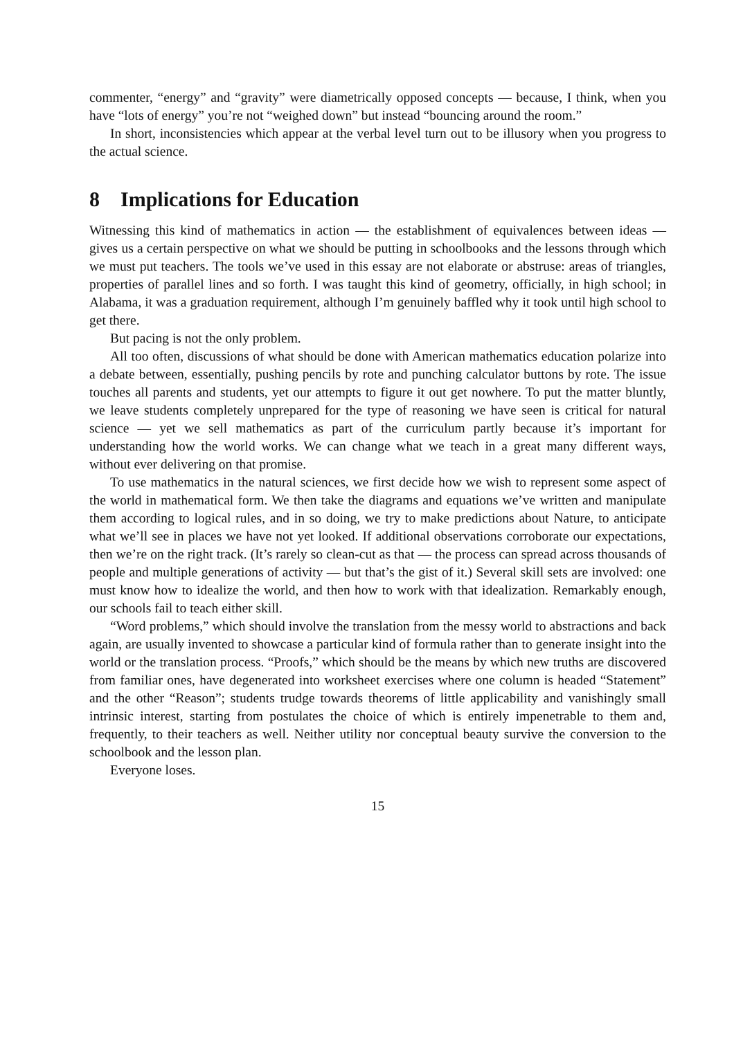commenter, “energy” and “gravity” were diametrically opposed concepts — because, I think, when you have “lots of energy” you’re not “weighed down” but instead “bouncing around the room.”
In short, inconsistencies which appear at the verbal level turn out to be illusory when you progress to the actual science.
8 Implications for Education
Witnessing this kind of mathematics in action — the establishment of equivalences between ideas — gives us a certain perspective on what we should be putting in schoolbooks and the lessons through which we must put teachers. The tools we’ve used in this essay are not elaborate or abstruse: areas of triangles, properties of parallel lines and so forth. I was taught this kind of geometry, officially, in high school; in Alabama, it was a graduation requirement, although I’m genuinely baffled why it took until high school to get there.
But pacing is not the only problem.
All too often, discussions of what should be done with American mathematics education polarize into a debate between, essentially, pushing pencils by rote and punching calculator buttons by rote. The issue touches all parents and students, yet our attempts to figure it out get nowhere. To put the matter bluntly, we leave students completely unprepared for the type of reasoning we have seen is critical for natural science — yet we sell mathematics as part of the curriculum partly because it’s important for understanding how the world works. We can change what we teach in a great many different ways, without ever delivering on that promise.
To use mathematics in the natural sciences, we first decide how we wish to represent some aspect of the world in mathematical form. We then take the diagrams and equations we’ve written and manipulate them according to logical rules, and in so doing, we try to make predictions about Nature, to anticipate what we’ll see in places we have not yet looked. If additional observations corroborate our expectations, then we’re on the right track. (It’s rarely so clean-cut as that — the process can spread across thousands of people and multiple generations of activity — but that’s the gist of it.) Several skill sets are involved: one must know how to idealize the world, and then how to work with that idealization. Remarkably enough, our schools fail to teach either skill.
“Word problems,” which should involve the translation from the messy world to abstractions and back again, are usually invented to showcase a particular kind of formula rather than to generate insight into the world or the translation process. “Proofs,” which should be the means by which new truths are discovered from familiar ones, have degenerated into worksheet exercises where one column is headed “Statement” and the other “Reason”; students trudge towards theorems of little applicability and vanishingly small intrinsic interest, starting from postulates the choice of which is entirely impenetrable to them and, frequently, to their teachers as well. Neither utility nor conceptual beauty survive the conversion to the schoolbook and the lesson plan.
Everyone loses.
15